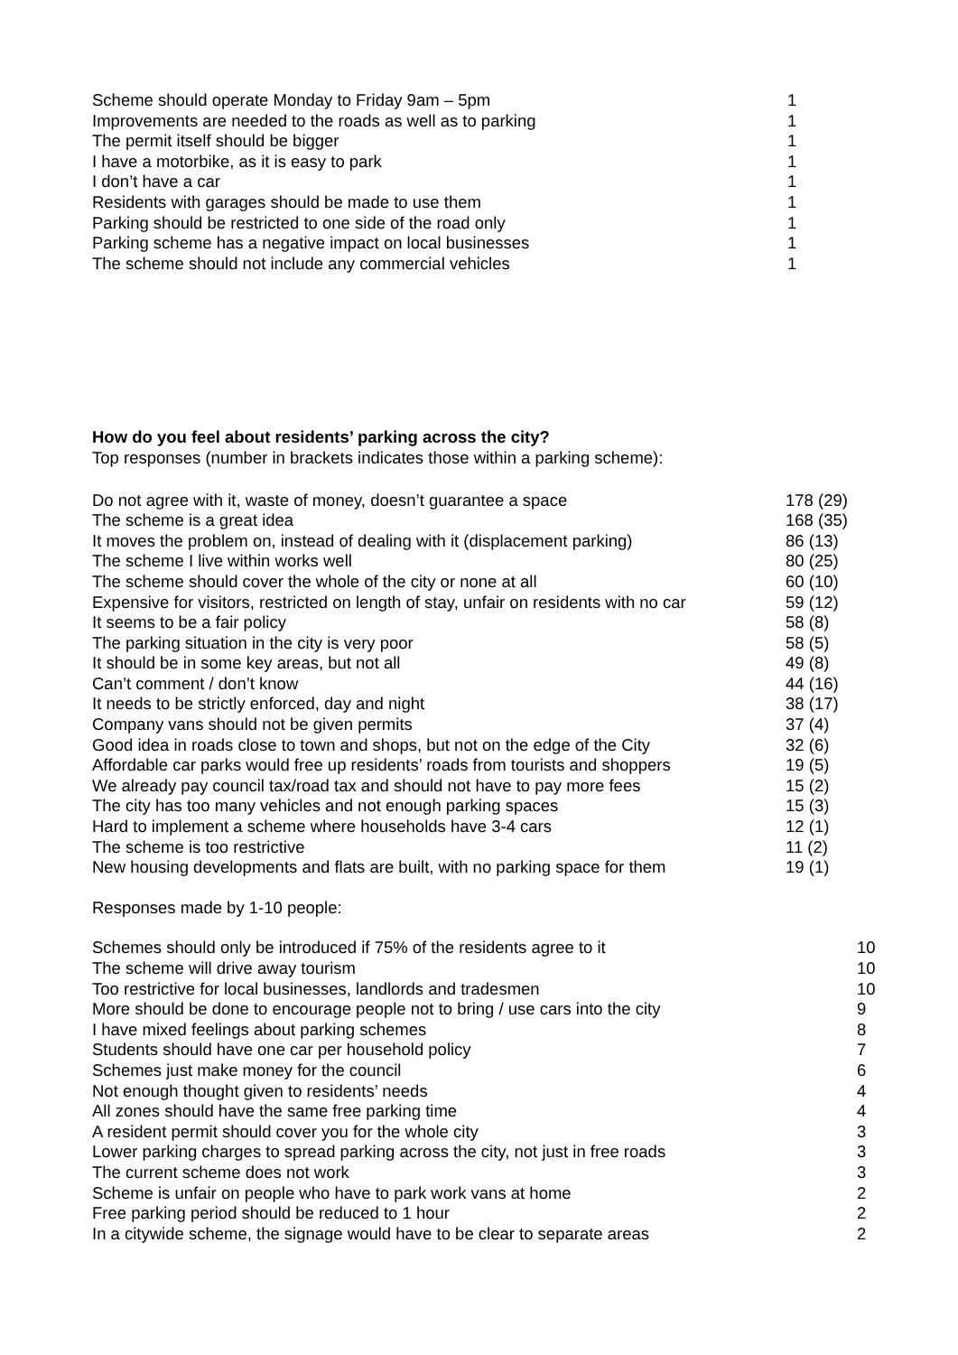| Scheme should operate Monday to Friday 9am – 5pm | 1 |
| Improvements are needed to the roads as well as to parking | 1 |
| The permit itself should be bigger | 1 |
| I have a motorbike, as it is easy to park | 1 |
| I don’t have a car | 1 |
| Residents with garages should be made to use them | 1 |
| Parking should be restricted to one side of the road only | 1 |
| Parking scheme has a negative impact on local businesses | 1 |
| The scheme should not include any commercial vehicles | 1 |
How do you feel about residents’ parking across the city?
Top responses (number in brackets indicates those within a parking scheme):
| Do not agree with it, waste of money, doesn’t guarantee a space | 178 (29) |
| The scheme is a great idea | 168 (35) |
| It moves the problem on, instead of dealing with it (displacement parking) | 86 (13) |
| The scheme I live within works well | 80 (25) |
| The scheme should cover the whole of the city or none at all | 60 (10) |
| Expensive for visitors, restricted on length of stay, unfair on residents with no car | 59 (12) |
| It seems to be a fair policy | 58 (8) |
| The parking situation in the city is very poor | 58 (5) |
| It should be in some key areas, but not all | 49 (8) |
| Can’t comment / don’t know | 44 (16) |
| It needs to be strictly enforced, day and night | 38 (17) |
| Company vans should not be given permits | 37 (4) |
| Good idea in roads close to town and shops, but not on the edge of the City | 32 (6) |
| Affordable car parks would free up residents’ roads from tourists and shoppers | 19 (5) |
| We already pay council tax/road tax and should not have to pay more fees | 15 (2) |
| The city has too many vehicles and not enough parking spaces | 15 (3) |
| Hard to implement a scheme where households have 3-4 cars | 12 (1) |
| The scheme is too restrictive | 11 (2) |
| New housing developments and flats are built, with no parking space for them | 19 (1) |
Responses made by 1-10 people:
| Schemes should only be introduced if 75% of the residents agree to it | 10 |
| The scheme will drive away tourism | 10 |
| Too restrictive for local businesses, landlords and tradesmen | 10 |
| More should be done to encourage people not to bring / use cars into the city | 9 |
| I have mixed feelings about parking schemes | 8 |
| Students should have one car per household policy | 7 |
| Schemes just make money for the council | 6 |
| Not enough thought given to residents’ needs | 4 |
| All zones should have the same free parking time | 4 |
| A resident permit should cover you for the whole city | 3 |
| Lower parking charges to spread parking across the city, not just in free roads | 3 |
| The current scheme does not work | 3 |
| Scheme is unfair on people who have to park work vans at home | 2 |
| Free parking period should be reduced to 1 hour | 2 |
| In a citywide scheme, the signage would have to be clear to separate areas | 2 |